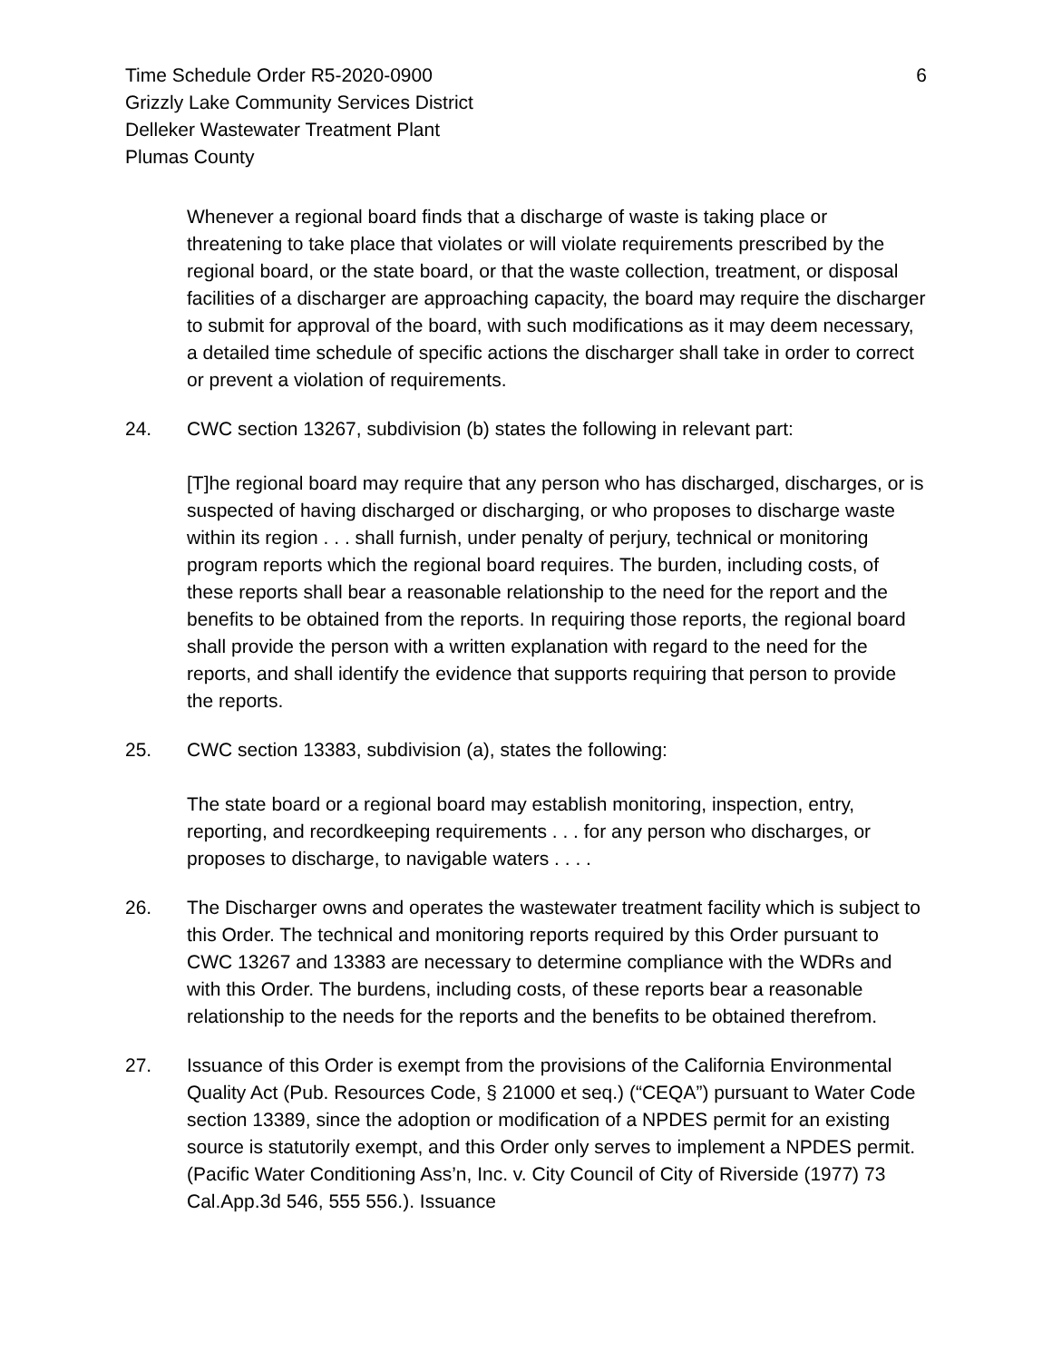Time Schedule Order R5-2020-0900
Grizzly Lake Community Services District
Delleker Wastewater Treatment Plant
Plumas County
6
Whenever a regional board finds that a discharge of waste is taking place or threatening to take place that violates or will violate requirements prescribed by the regional board, or the state board, or that the waste collection, treatment, or disposal facilities of a discharger are approaching capacity, the board may require the discharger to submit for approval of the board, with such modifications as it may deem necessary, a detailed time schedule of specific actions the discharger shall take in order to correct or prevent a violation of requirements.
24. CWC section 13267, subdivision (b) states the following in relevant part:
[T]he regional board may require that any person who has discharged, discharges, or is suspected of having discharged or discharging, or who proposes to discharge waste within its region . . . shall furnish, under penalty of perjury, technical or monitoring program reports which the regional board requires. The burden, including costs, of these reports shall bear a reasonable relationship to the need for the report and the benefits to be obtained from the reports. In requiring those reports, the regional board shall provide the person with a written explanation with regard to the need for the reports, and shall identify the evidence that supports requiring that person to provide the reports.
25. CWC section 13383, subdivision (a), states the following:
The state board or a regional board may establish monitoring, inspection, entry, reporting, and recordkeeping requirements . . . for any person who discharges, or proposes to discharge, to navigable waters . . . .
26. The Discharger owns and operates the wastewater treatment facility which is subject to this Order. The technical and monitoring reports required by this Order pursuant to CWC 13267 and 13383 are necessary to determine compliance with the WDRs and with this Order. The burdens, including costs, of these reports bear a reasonable relationship to the needs for the reports and the benefits to be obtained therefrom.
27. Issuance of this Order is exempt from the provisions of the California Environmental Quality Act (Pub. Resources Code, § 21000 et seq.) (“CEQA”) pursuant to Water Code section 13389, since the adoption or modification of a NPDES permit for an existing source is statutorily exempt, and this Order only serves to implement a NPDES permit. (Pacific Water Conditioning Ass’n, Inc. v. City Council of City of Riverside (1977) 73 Cal.App.3d 546, 555 556.). Issuance